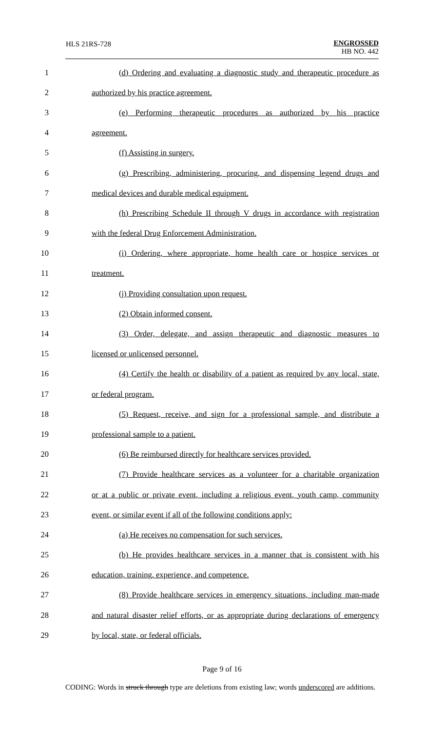HLS 21RS-728
ENGROSSED
HB NO. 442
1
(d) Ordering and evaluating a diagnostic study and therapeutic procedure as
2 authorized by his practice agreement.
3
(e) Performing therapeutic procedures as authorized by his practice
4 agreement.
5 (f) Assisting in surgery.
6
(g) Prescribing, administering, procuring, and dispensing legend drugs and
7 medical devices and durable medical equipment.
8
(h) Prescribing Schedule II through V drugs in accordance with registration
9 with the federal Drug Enforcement Administration.
10
(i) Ordering, where appropriate, home health care or hospice services or
11 treatment.
12 (j) Providing consultation upon request.
13 (2) Obtain informed consent.
14
(3) Order, delegate, and assign therapeutic and diagnostic measures to
15 licensed or unlicensed personnel.
16
(4) Certify the health or disability of a patient as required by any local, state,
17 or federal program.
18
(5) Request, receive, and sign for a professional sample, and distribute a
19 professional sample to a patient.
20
(6) Be reimbursed directly for healthcare services provided.
21
(7) Provide healthcare services as a volunteer for a charitable organization
22
or at a public or private event, including a religious event, youth camp, community
23
event, or similar event if all of the following conditions apply:
24 (a) He receives no compensation for such services.
25
(b) He provides healthcare services in a manner that is consistent with his
26 education, training, experience, and competence.
27
(8) Provide healthcare services in emergency situations, including man-made
28
and natural disaster relief efforts, or as appropriate during declarations of emergency
29 by local, state, or federal officials.
Page 9 of 16
CODING: Words in struck through type are deletions from existing law; words underscored are additions.